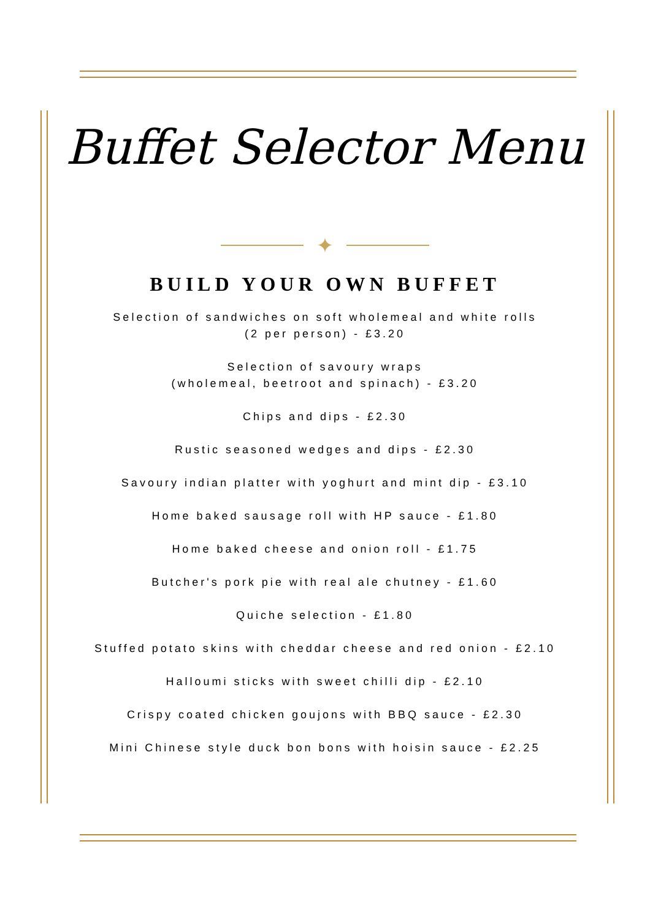Buffet Selector Menu
✦
BUILD YOUR OWN BUFFET
Selection of sandwiches on soft wholemeal and white rolls
(2 per person) - £3.20
Selection of savoury wraps
(wholemeal, beetroot and spinach) - £3.20
Chips and dips - £2.30
Rustic seasoned wedges and dips - £2.30
Savoury indian platter with yoghurt and mint dip - £3.10
Home baked sausage roll with HP sauce - £1.80
Home baked cheese and onion roll - £1.75
Butcher's pork pie with real ale chutney - £1.60
Quiche selection - £1.80
Stuffed potato skins with cheddar cheese and red onion - £2.10
Halloumi sticks with sweet chilli dip - £2.10
Crispy coated chicken goujons with BBQ sauce - £2.30
Mini Chinese style duck bon bons with hoisin sauce - £2.25